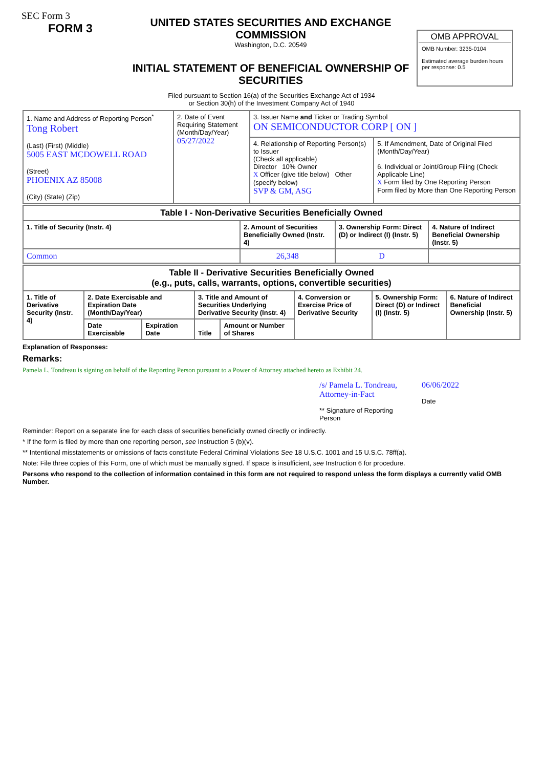SEC Form 3
FORM 3
UNITED STATES SECURITIES AND EXCHANGE COMMISSION
Washington, D.C. 20549
INITIAL STATEMENT OF BENEFICIAL OWNERSHIP OF SECURITIES
OMB APPROVAL
OMB Number: 3235-0104
Estimated average burden hours per response: 0.5
Filed pursuant to Section 16(a) of the Securities Exchange Act of 1934
or Section 30(h) of the Investment Company Act of 1940
| 1. Name and Address of Reporting Person<sup>*</sup> Tong Robert (Last) (First) (Middle) 5005 EAST MCDOWELL ROAD (Street) PHOENIX AZ 85008 (City) (State) (Zip) | 2. Date of Event Requiring Statement (Month/Day/Year) 05/27/2022 | 3. Issuer Name and Ticker or Trading Symbol ON SEMICONDUCTOR CORP [ ON ] | |
| | | 4. Relationship of Reporting Person(s) to Issuer (Check all applicable) Director 10% Owner X Officer (give title below) Other (specify below) SVP & GM, ASG | 5. If Amendment, Date of Original Filed (Month/Day/Year) 6. Individual or Joint/Group Filing (Check Applicable Line) X Form filed by One Reporting Person Form filed by More than One Reporting Person |
| Table I - Non-Derivative Securities Beneficially Owned | | | |
| --- | --- | --- | --- |
| 1. Title of Security (Instr. 4) | 2. Amount of Securities Beneficially Owned (Instr. 4) | 3. Ownership Form: Direct (D) or Indirect (I) (Instr. 5) | 4. Nature of Indirect Beneficial Ownership (Instr. 5) |
| Common | 26,348 | D | |
| Table II - Derivative Securities Beneficially Owned (e.g., puts, calls, warrants, options, convertible securities) | | | | | | | |
| --- | --- | --- | --- | --- | --- | --- | --- |
| 1. Title of Derivative Security (Instr. 4) | 2. Date Exercisable and Expiration Date (Month/Day/Year) | | 3. Title and Amount of Securities Underlying Derivative Security (Instr. 4) | | 4. Conversion or Exercise Price of Derivative Security | 5. Ownership Form: Direct (D) or Indirect (I) (Instr. 5) | 6. Nature of Indirect Beneficial Ownership (Instr. 5) |
| | Date Exercisable | Expiration Date | Title | Amount or Number of Shares | | | |
Explanation of Responses:
Remarks:
Pamela L. Tondreau is signing on behalf of the Reporting Person pursuant to a Power of Attorney attached hereto as Exhibit 24.
/s/ Pamela L. Tondreau, Attorney-in-Fact
** Signature of Reporting Person
06/06/2022
Date
Reminder: Report on a separate line for each class of securities beneficially owned directly or indirectly.
* If the form is filed by more than one reporting person, see Instruction 5 (b)(v).
** Intentional misstatements or omissions of facts constitute Federal Criminal Violations See 18 U.S.C. 1001 and 15 U.S.C. 78ff(a).
Note: File three copies of this Form, one of which must be manually signed. If space is insufficient, see Instruction 6 for procedure.
Persons who respond to the collection of information contained in this form are not required to respond unless the form displays a currently valid OMB Number.